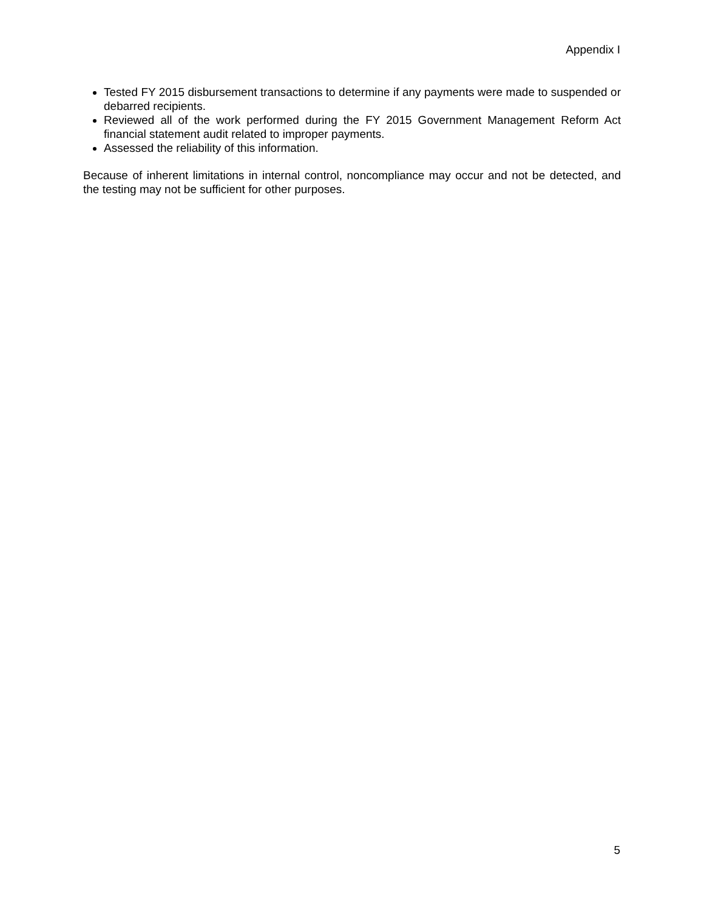Appendix I
Tested FY 2015 disbursement transactions to determine if any payments were made to suspended or debarred recipients.
Reviewed all of the work performed during the FY 2015 Government Management Reform Act financial statement audit related to improper payments.
Assessed the reliability of this information.
Because of inherent limitations in internal control, noncompliance may occur and not be detected, and the testing may not be sufficient for other purposes.
5